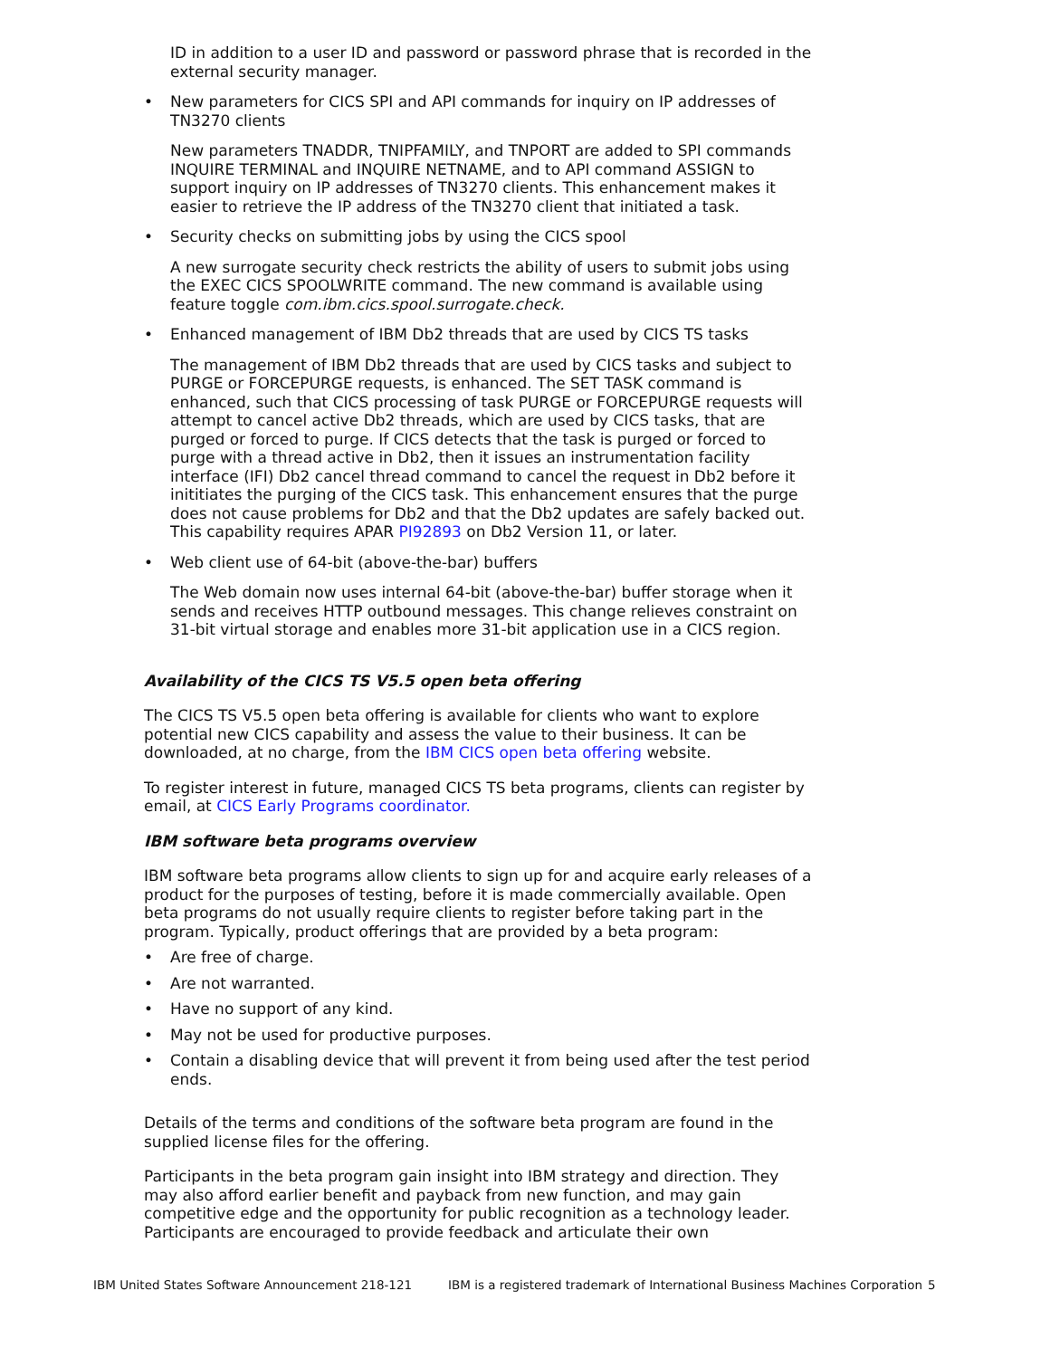ID in addition to a user ID and password or password phrase that is recorded in the external security manager.
• New parameters for CICS SPI and API commands for inquiry on IP addresses of TN3270 clients
New parameters TNADDR, TNIPFAMILY, and TNPORT are added to SPI commands INQUIRE TERMINAL and INQUIRE NETNAME, and to API command ASSIGN to support inquiry on IP addresses of TN3270 clients. This enhancement makes it easier to retrieve the IP address of the TN3270 client that initiated a task.
• Security checks on submitting jobs by using the CICS spool
A new surrogate security check restricts the ability of users to submit jobs using the EXEC CICS SPOOLWRITE command. The new command is available using feature toggle com.ibm.cics.spool.surrogate.check.
• Enhanced management of IBM Db2 threads that are used by CICS TS tasks
The management of IBM Db2 threads that are used by CICS tasks and subject to PURGE or FORCEPURGE requests, is enhanced. The SET TASK command is enhanced, such that CICS processing of task PURGE or FORCEPURGE requests will attempt to cancel active Db2 threads, which are used by CICS tasks, that are purged or forced to purge. If CICS detects that the task is purged or forced to purge with a thread active in Db2, then it issues an instrumentation facility interface (IFI) Db2 cancel thread command to cancel the request in Db2 before it inititiates the purging of the CICS task. This enhancement ensures that the purge does not cause problems for Db2 and that the Db2 updates are safely backed out. This capability requires APAR PI92893 on Db2 Version 11, or later.
• Web client use of 64-bit (above-the-bar) buffers
The Web domain now uses internal 64-bit (above-the-bar) buffer storage when it sends and receives HTTP outbound messages. This change relieves constraint on 31-bit virtual storage and enables more 31-bit application use in a CICS region.
Availability of the CICS TS V5.5 open beta offering
The CICS TS V5.5 open beta offering is available for clients who want to explore potential new CICS capability and assess the value to their business. It can be downloaded, at no charge, from the IBM CICS open beta offering website.
To register interest in future, managed CICS TS beta programs, clients can register by email, at CICS Early Programs coordinator.
IBM software beta programs overview
IBM software beta programs allow clients to sign up for and acquire early releases of a product for the purposes of testing, before it is made commercially available. Open beta programs do not usually require clients to register before taking part in the program. Typically, product offerings that are provided by a beta program:
• Are free of charge.
• Are not warranted.
• Have no support of any kind.
• May not be used for productive purposes.
• Contain a disabling device that will prevent it from being used after the test period ends.
Details of the terms and conditions of the software beta program are found in the supplied license files for the offering.
Participants in the beta program gain insight into IBM strategy and direction. They may also afford earlier benefit and payback from new function, and may gain competitive edge and the opportunity for public recognition as a technology leader. Participants are encouraged to provide feedback and articulate their own
IBM United States Software Announcement 218-121 IBM is a registered trademark of International Business Machines Corporation 5